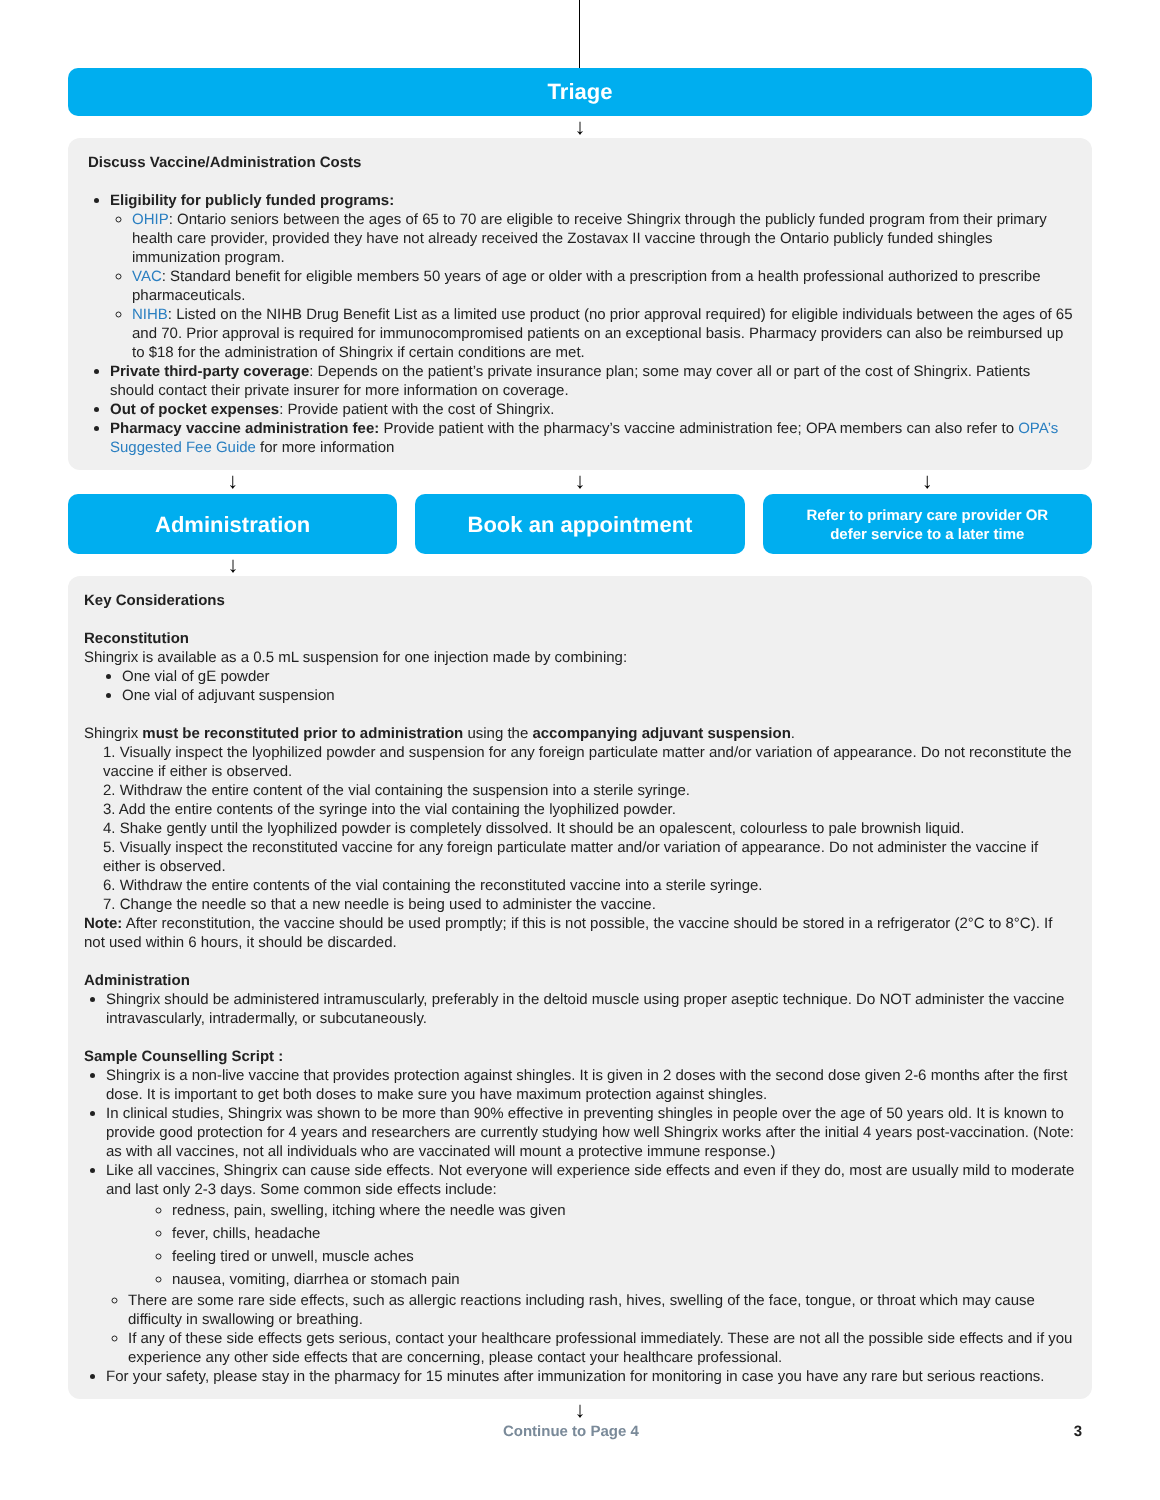Triage
↓
Discuss Vaccine/Administration Costs
Eligibility for publicly funded programs:
OHIP: Ontario seniors between the ages of 65 to 70 are eligible to receive Shingrix through the publicly funded program from their primary health care provider, provided they have not already received the Zostavax II vaccine through the Ontario publicly funded shingles immunization program.
VAC: Standard benefit for eligible members 50 years of age or older with a prescription from a health professional authorized to prescribe pharmaceuticals.
NIHB: Listed on the NIHB Drug Benefit List as a limited use product (no prior approval required) for eligible individuals between the ages of 65 and 70. Prior approval is required for immunocompromised patients on an exceptional basis. Pharmacy providers can also be reimbursed up to $18 for the administration of Shingrix if certain conditions are met.
Private third-party coverage: Depends on the patient’s private insurance plan; some may cover all or part of the cost of Shingrix. Patients should contact their private insurer for more information on coverage.
Out of pocket expenses: Provide patient with the cost of Shingrix.
Pharmacy vaccine administration fee: Provide patient with the pharmacy’s vaccine administration fee; OPA members can also refer to OPA’s Suggested Fee Guide for more information
↓ ↓ ↓
Administration Book an appointment
Refer to primary care provider OR
defer service to a later time
↓
Key Considerations
Reconstitution
Shingrix is available as a 0.5 mL suspension for one injection made by combining:
One vial of gE powder
One vial of adjuvant suspension
Shingrix must be reconstituted prior to administration using the accompanying adjuvant suspension.
1. Visually inspect the lyophilized powder and suspension for any foreign particulate matter and/or variation of appearance. Do not reconstitute the vaccine if either is observed.
2. Withdraw the entire content of the vial containing the suspension into a sterile syringe.
3. Add the entire contents of the syringe into the vial containing the lyophilized powder.
4. Shake gently until the lyophilized powder is completely dissolved. It should be an opalescent, colourless to pale brownish liquid.
5. Visually inspect the reconstituted vaccine for any foreign particulate matter and/or variation of appearance. Do not administer the vaccine if either is observed.
6. Withdraw the entire contents of the vial containing the reconstituted vaccine into a sterile syringe.
7. Change the needle so that a new needle is being used to administer the vaccine.
Note: After reconstitution, the vaccine should be used promptly; if this is not possible, the vaccine should be stored in a refrigerator (2°C to 8°C). If not used within 6 hours, it should be discarded.
Administration
Shingrix should be administered intramuscularly, preferably in the deltoid muscle using proper aseptic technique. Do NOT administer the vaccine intravascularly, intradermally, or subcutaneously.
Sample Counselling Script :
Shingrix is a non-live vaccine that provides protection against shingles. It is given in 2 doses with the second dose given 2-6 months after the first dose. It is important to get both doses to make sure you have maximum protection against shingles.
In clinical studies, Shingrix was shown to be more than 90% effective in preventing shingles in people over the age of 50 years old. It is known to provide good protection for 4 years and researchers are currently studying how well Shingrix works after the initial 4 years post-vaccination. (Note: as with all vaccines, not all individuals who are vaccinated will mount a protective immune response.)
Like all vaccines, Shingrix can cause side effects. Not everyone will experience side effects and even if they do, most are usually mild to moderate and last only 2-3 days. Some common side effects include:
redness, pain, swelling, itching where the needle was given
fever, chills, headache
feeling tired or unwell, muscle aches
nausea, vomiting, diarrhea or stomach pain
There are some rare side effects, such as allergic reactions including rash, hives, swelling of the face, tongue, or throat which may cause difficulty in swallowing or breathing.
If any of these side effects gets serious, contact your healthcare professional immediately. These are not all the possible side effects and if you experience any other side effects that are concerning, please contact your healthcare professional.
For your safety, please stay in the pharmacy for 15 minutes after immunization for monitoring in case you have any rare but serious reactions.
↓
Continue to Page 4 3